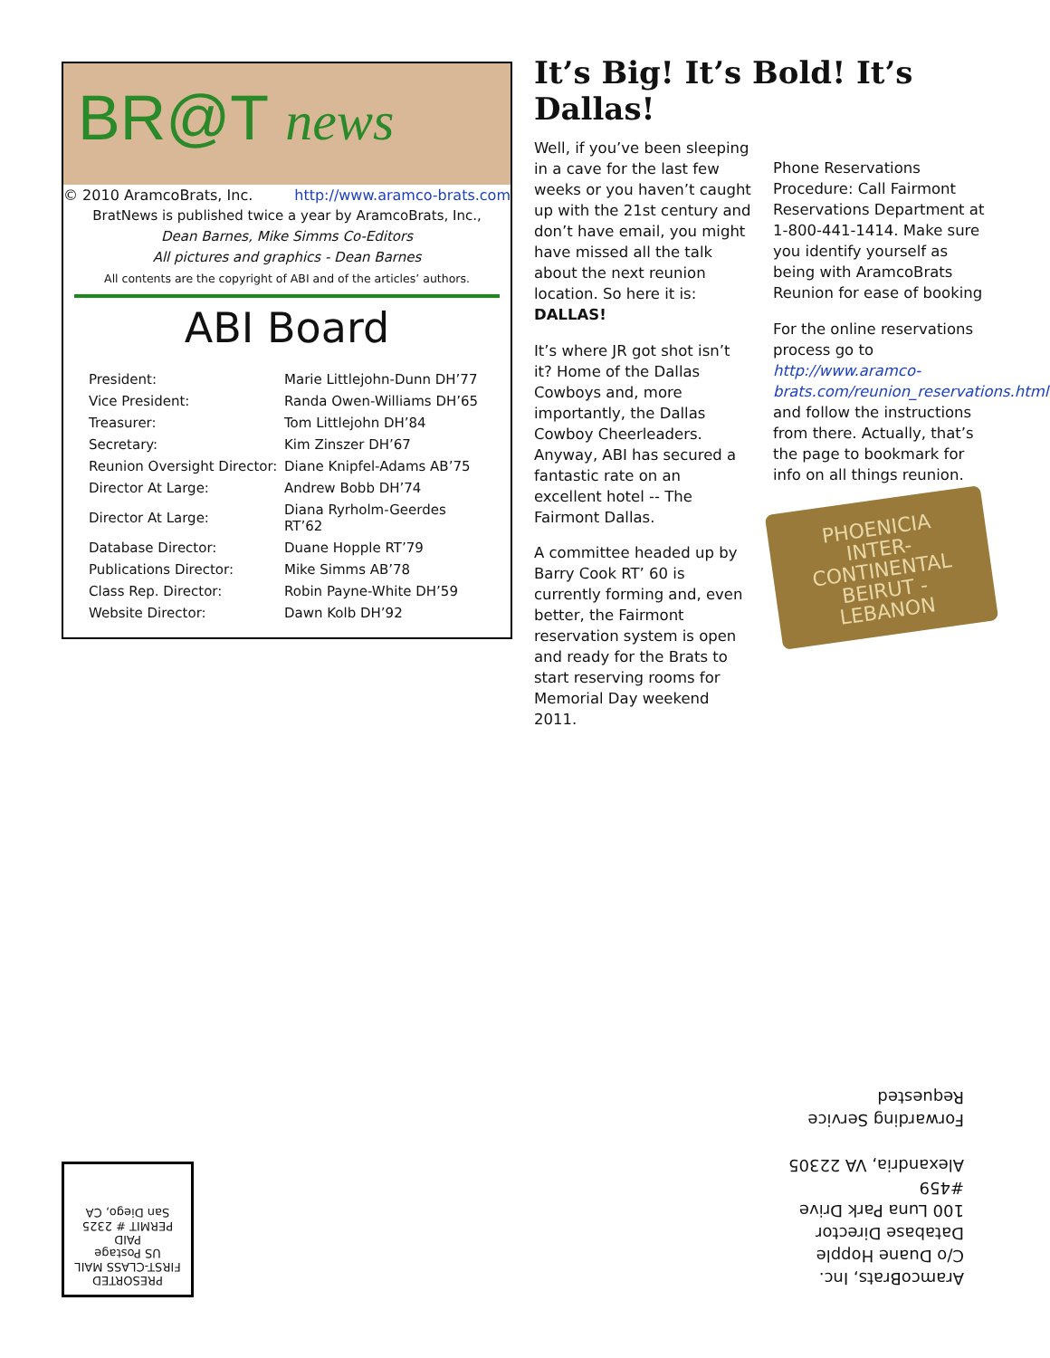BR@T news
© 2010 AramcoBrats, Inc. http://www.aramco-brats.com
BratNews is published twice a year by AramcoBrats, Inc.,
Dean Barnes, Mike Simms Co-Editors
All pictures and graphics - Dean Barnes
All contents are the copyright of ABI and of the articles’ authors.
ABI Board
| President: | Marie Littlejohn-Dunn DH’77 |
| Vice President: | Randa Owen-Williams DH’65 |
| Treasurer: | Tom Littlejohn DH’84 |
| Secretary: | Kim Zinszer DH’67 |
| Reunion Oversight Director: | Diane Knipfel-Adams AB’75 |
| Director At Large: | Andrew Bobb DH’74 |
| Director At Large: | Diana Ryrholm-Geerdes RT’62 |
| Database Director: | Duane Hopple RT’79 |
| Publications Director: | Mike Simms AB’78 |
| Class Rep. Director: | Robin Payne-White DH’59 |
| Website Director: | Dawn Kolb DH’92 |
It’s Big! It’s Bold! It’s Dallas!
Well, if you’ve been sleeping in a cave for the last few weeks or you haven’t caught up with the 21st century and don’t have email, you might have missed all the talk about the next reunion location. So here it is: DALLAS!
It’s where JR got shot isn’t it? Home of the Dallas Cowboys and, more importantly, the Dallas Cowboy Cheerleaders. Anyway, ABI has secured a fantastic rate on an excellent hotel -- The Fairmont Dallas.
A committee headed up by Barry Cook RT’ 60 is currently forming and, even better, the Fairmont reservation system is open and ready for the Brats to start reserving rooms for Memorial Day weekend 2011.
Phone Reservations Procedure: Call Fairmont Reservations Department at 1-800-441-1414. Make sure you identify yourself as being with AramcoBrats Reunion for ease of booking
For the online reservations process go to http://www.aramco-brats.com/reunion_reservations.html and follow the instructions from there. Actually, that’s the page to bookmark for info on all things reunion.
PHOENICIA
INTER-CONTINENTAL
BEIRUT - LEBANON
PRESORTED
FIRST-CLASS MAIL
US Postage
PAID
PERMIT # 2325
San Diego, CA
AramcoBrats, Inc.
C/o Duane Hopple
Database Director
100 Luna Park Drive #459
Alexandria, VA 22305
Forwarding Service
Requested